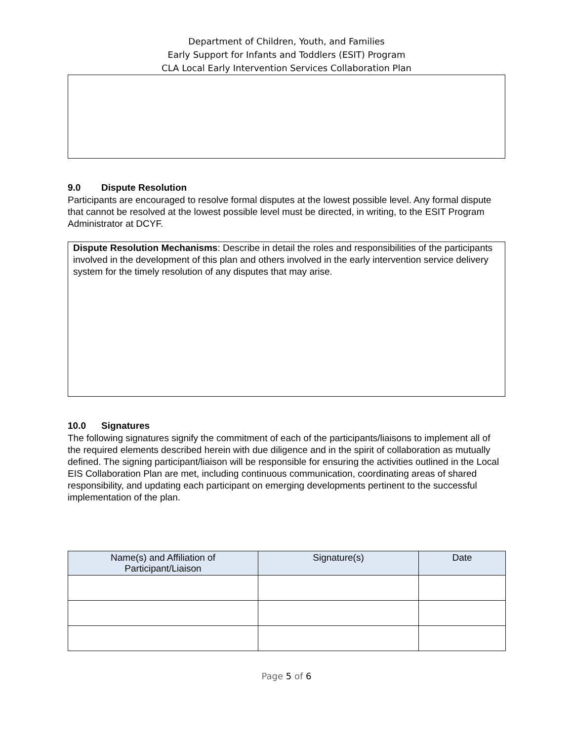Department of Children, Youth, and Families
Early Support for Infants and Toddlers (ESIT) Program
CLA Local Early Intervention Services Collaboration Plan
9.0 Dispute Resolution
Participants are encouraged to resolve formal disputes at the lowest possible level. Any formal dispute that cannot be resolved at the lowest possible level must be directed, in writing, to the ESIT Program Administrator at DCYF.
Dispute Resolution Mechanisms: Describe in detail the roles and responsibilities of the participants involved in the development of this plan and others involved in the early intervention service delivery system for the timely resolution of any disputes that may arise.
10.0 Signatures
The following signatures signify the commitment of each of the participants/liaisons to implement all of the required elements described herein with due diligence and in the spirit of collaboration as mutually defined. The signing participant/liaison will be responsible for ensuring the activities outlined in the Local EIS Collaboration Plan are met, including continuous communication, coordinating areas of shared responsibility, and updating each participant on emerging developments pertinent to the successful implementation of the plan.
| Name(s) and Affiliation of Participant/Liaison | Signature(s) | Date |
| --- | --- | --- |
Page 5 of 6